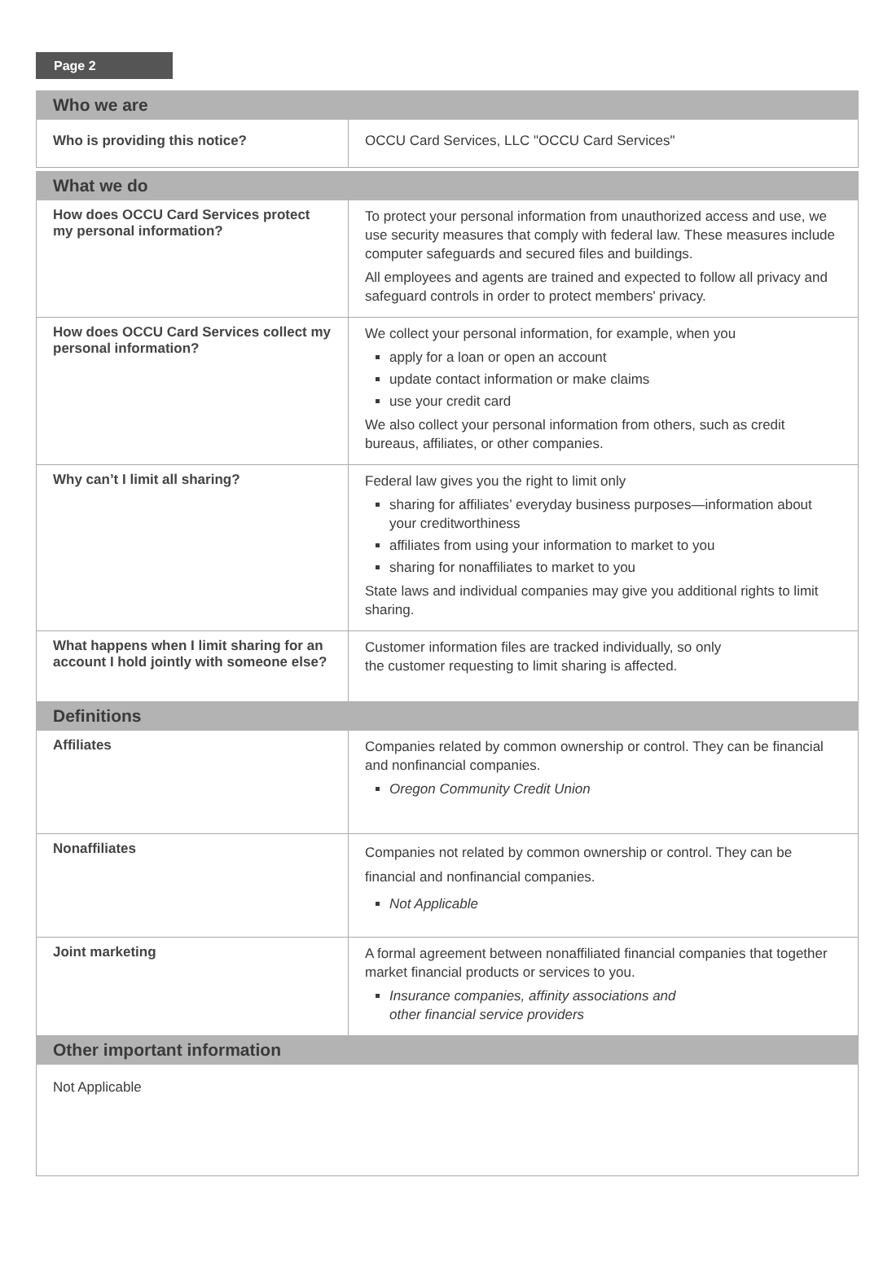Page 2
| Who we are | |
| --- | --- |
| Who is providing this notice? | OCCU Card Services, LLC "OCCU Card Services" |
| What we do | |
| How does OCCU Card Services protect my personal information? | To protect your personal information from unauthorized access and use, we use security measures that comply with federal law. These measures include computer safeguards and secured files and buildings. All employees and agents are trained and expected to follow all privacy and safeguard controls in order to protect members' privacy. |
| How does OCCU Card Services collect my personal information? | We collect your personal information, for example, when you apply for a loan or open an account update contact information or make claims use your credit card We also collect your personal information from others, such as credit bureaus, affiliates, or other companies. |
| Why can’t I limit all sharing? | Federal law gives you the right to limit only sharing for affiliates’ everyday business purposes—information about your creditworthiness affiliates from using your information to market to you sharing for nonaffiliates to market to you State laws and individual companies may give you additional rights to limit sharing. |
| What happens when I limit sharing for an account I hold jointly with someone else? | Customer information files are tracked individually, so only the customer requesting to limit sharing is affected. |
| Definitions | |
| Affiliates | Companies related by common ownership or control. They can be financial and nonfinancial companies. Oregon Community Credit Union |
| Nonaffiliates | Companies not related by common ownership or control. They can be financial and nonfinancial companies. Not Applicable |
| Joint marketing | A formal agreement between nonaffiliated financial companies that together market financial products or services to you. Insurance companies, affinity associations and other financial service providers |
| Other important information | |
| Not Applicable | |